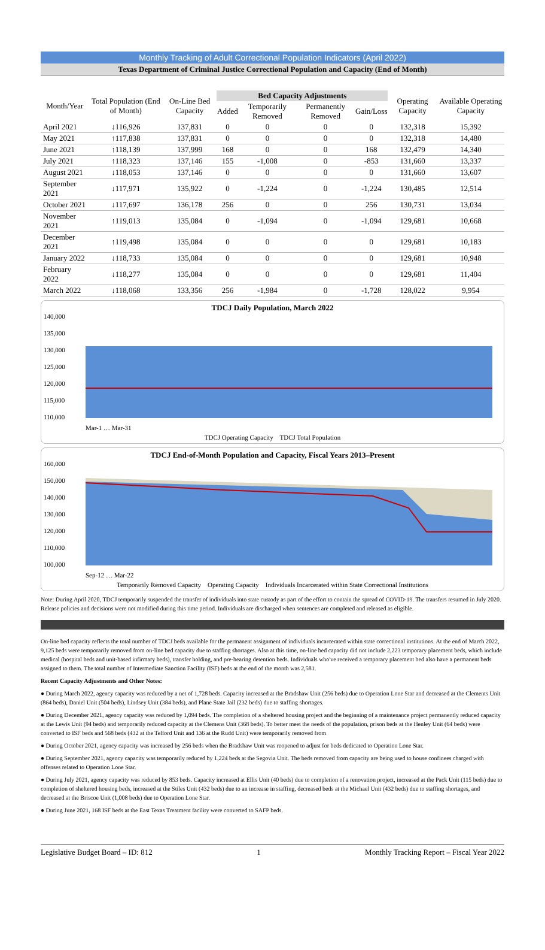Monthly Tracking of Adult Correctional Population Indicators (April 2022)
Texas Department of Criminal Justice Correctional Population and Capacity (End of Month)
| Month/Year | Total Population (End of Month) | On-Line Bed Capacity | Bed Capacity Adjustments | | | | Operating Capacity | Available Operating Capacity |
| --- | --- | --- | --- | --- | --- | --- | --- | --- |
| | | | Added | Temporarily Removed | Permanently Removed | Gain/Loss | | |
| April 2021 | ↓116,926 | 137,831 | 0 | 0 | 0 | 0 | 132,318 | 15,392 |
| May 2021 | ↑117,838 | 137,831 | 0 | 0 | 0 | 0 | 132,318 | 14,480 |
| June 2021 | ↑118,139 | 137,999 | 168 | 0 | 0 | 168 | 132,479 | 14,340 |
| July 2021 | ↑118,323 | 137,146 | 155 | -1,008 | 0 | -853 | 131,660 | 13,337 |
| August 2021 | ↓118,053 | 137,146 | 0 | 0 | 0 | 0 | 131,660 | 13,607 |
| September 2021 | ↓117,971 | 135,922 | 0 | -1,224 | 0 | -1,224 | 130,485 | 12,514 |
| October 2021 | ↓117,697 | 136,178 | 256 | 0 | 0 | 256 | 130,731 | 13,034 |
| November 2021 | ↑119,013 | 135,084 | 0 | -1,094 | 0 | -1,094 | 129,681 | 10,668 |
| December 2021 | ↑119,498 | 135,084 | 0 | 0 | 0 | 0 | 129,681 | 10,183 |
| January 2022 | ↓118,733 | 135,084 | 0 | 0 | 0 | 0 | 129,681 | 10,948 |
| February 2022 | ↓118,277 | 135,084 | 0 | 0 | 0 | 0 | 129,681 | 11,404 |
| March 2022 | ↓118,068 | 133,356 | 256 | -1,984 | 0 | -1,728 | 128,022 | 9,954 |
TDCJ Daily Population, March 2022
140,000
135,000
130,000
125,000
120,000
115,000
110,000
Mar-1 … Mar-31
TDCJ Operating Capacity TDCJ Total Population
TDCJ End-of-Month Population and Capacity, Fiscal Years 2013–Present
160,000
150,000
140,000
130,000
120,000
110,000
100,000
Sep-12 … Mar-22
Temporarily Removed Capacity Operating Capacity Individuals Incarcerated within State Correctional Institutions
Note: During April 2020, TDCJ temporarily suspended the transfer of individuals into state custody as part of the effort to contain the spread of COVID-19. The transfers resumed in July 2020. Release policies and decisions were not modified during this time period. Individuals are discharged when sentences are completed and released as eligible.
On-line bed capacity reflects the total number of TDCJ beds available for the permanent assignment of individuals incarcerated within state correctional institutions. At the end of March 2022, 9,125 beds were temporarily removed from on-line bed capacity due to staffing shortages. Also at this time, on-line bed capacity did not include 2,223 temporary placement beds, which include medical (hospital beds and unit-based infirmary beds), transfer holding, and pre-hearing detention beds. Individuals who've received a temporary placement bed also have a permanent beds assigned to them. The total number of Intermediate Sanction Facility (ISF) beds at the end of the month was 2,581.
Recent Capacity Adjustments and Other Notes:
● During March 2022, agency capacity was reduced by a net of 1,728 beds. Capacity increased at the Bradshaw Unit (256 beds) due to Operation Lone Star and decreased at the Clements Unit (864 beds), Daniel Unit (504 beds), Lindsey Unit (384 beds), and Plane State Jail (232 beds) due to staffing shortages.
● During December 2021, agency capacity was reduced by 1,094 beds. The completion of a sheltered housing project and the beginning of a maintenance project permanently reduced capacity at the Lewis Unit (94 beds) and temporarily reduced capacity at the Clemens Unit (368 beds). To better meet the needs of the population, prison beds at the Henley Unit (64 beds) were converted to ISF beds and 568 beds (432 at the Telford Unit and 136 at the Rudd Unit) were temporarily removed from
● During October 2021, agency capacity was increased by 256 beds when the Bradshaw Unit was reopened to adjust for beds dedicated to Operation Lone Star.
● During September 2021, agency capacity was temporarily reduced by 1,224 beds at the Segovia Unit. The beds removed from capacity are being used to house confinees charged with offenses related to Operation Lone Star.
● During July 2021, agency capacity was reduced by 853 beds. Capacity increased at Ellis Unit (40 beds) due to completion of a renovation project, increased at the Pack Unit (115 beds) due to completion of sheltered housing beds, increased at the Stiles Unit (432 beds) due to an increase in staffing, decreased beds at the Michael Unit (432 beds) due to staffing shortages, and decreased at the Briscoe Unit (1,008 beds) due to Operation Lone Star.
● During June 2021, 168 ISF beds at the East Texas Treatment facility were converted to SAFP beds.
Legislative Budget Board – ID: 812 1 Monthly Tracking Report – Fiscal Year 2022